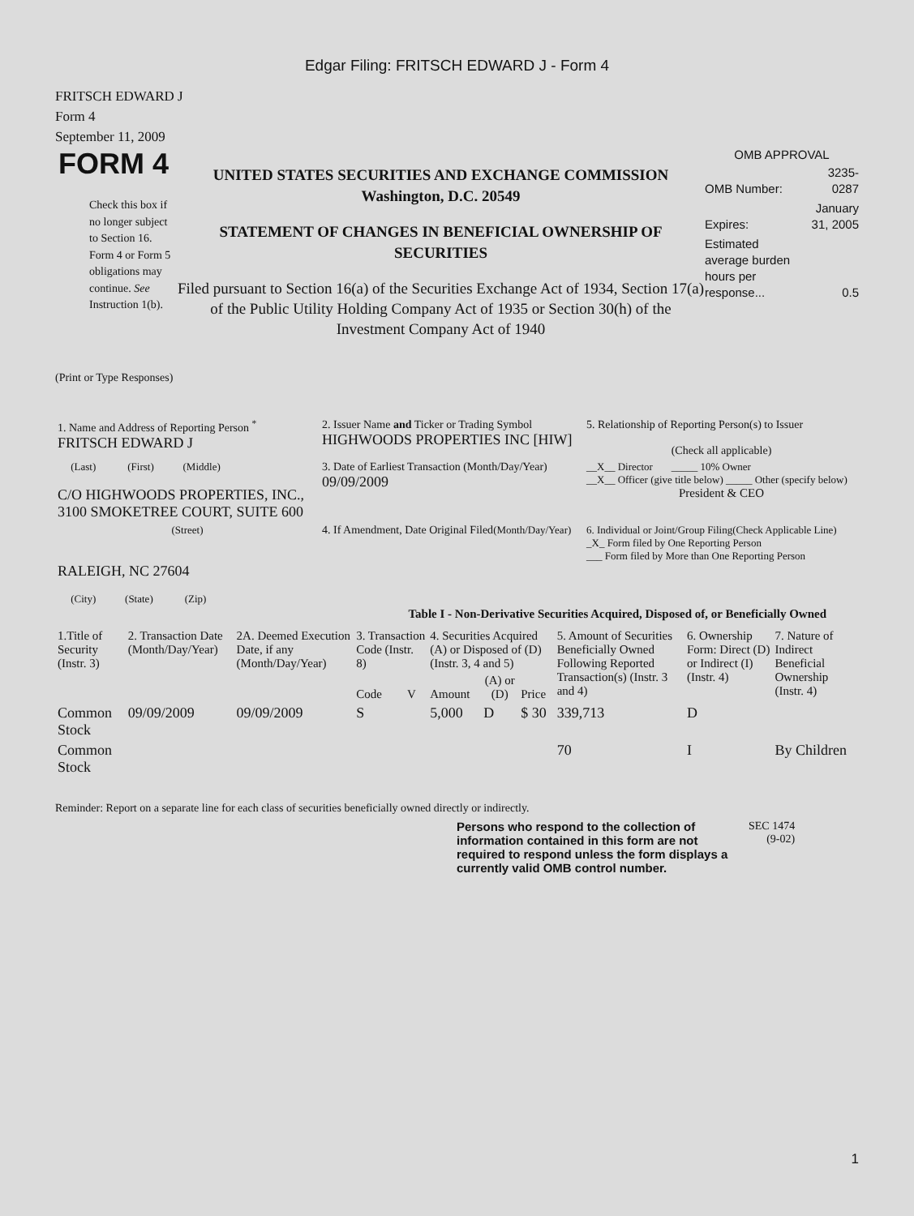Edgar Filing: FRITSCH EDWARD J - Form 4
FRITSCH EDWARD J
Form 4
September 11, 2009
FORM 4
Check this box if no longer subject to Section 16. Form 4 or Form 5 obligations may continue. See Instruction 1(b).
UNITED STATES SECURITIES AND EXCHANGE COMMISSION
Washington, D.C. 20549
STATEMENT OF CHANGES IN BENEFICIAL OWNERSHIP OF SECURITIES
Filed pursuant to Section 16(a) of the Securities Exchange Act of 1934, Section 17(a) of the Public Utility Holding Company Act of 1935 or Section 30(h) of the Investment Company Act of 1940
OMB APPROVAL
| OMB Number: | 3235-0287 |
| Expires: | January 31, 2005 |
| Estimated average burden hours per response... | 0.5 |
(Print or Type Responses)
| 1. Name and Address of Reporting Person <sup>*</sup> FRITSCH EDWARD J | 2. Issuer Name and Ticker or Trading Symbol HIGHWOODS PROPERTIES INC [HIW] | 5. Relationship of Reporting Person(s) to Issuer (Check all applicable) |
| (Last) (First) (Middle) C/O HIGHWOODS PROPERTIES, INC., 3100 SMOKETREE COURT, SUITE 600 | 3. Date of Earliest Transaction (Month/Day/Year) 09/09/2009 | __X__ Director _____ 10% Owner __X__ Officer (give title below) _____ Other (specify below) President & CEO |
| (Street) RALEIGH, NC 27604 (City) (State) (Zip) | 4. If Amendment, Date Original Filed (Month/Day/Year) | 6. Individual or Joint/Group Filing(Check Applicable Line) _X_ Form filed by One Reporting Person ___ Form filed by More than One Reporting Person |
Table I - Non-Derivative Securities Acquired, Disposed of, or Beneficially Owned
| 1.Title of Security (Instr. 3) | 2. Transaction Date (Month/Day/Year) | 2A. Deemed Execution Date, if any (Month/Day/Year) | 3. Transaction Code (Instr. 8) | | 4. Securities Acquired (A) or Disposed of (D) (Instr. 3, 4 and 5) | | | 5. Amount of Securities Beneficially Owned Following Reported Transaction(s) (Instr. 3 and 4) | 6. Ownership Form: Direct (D) or Indirect (I) (Instr. 4) | 7. Nature of Indirect Beneficial Ownership (Instr. 4) |
| --- | --- | --- | --- | --- | --- | --- | --- | --- | --- | --- |
| | | | Code | V | Amount | (A) or (D) | Price | | | |
| Common Stock | 09/09/2009 | 09/09/2009 | S | | 5,000 | D | $ 30 | 339,713 | D | |
| Common Stock | | | | | | | | 70 | I | By Children |
Reminder: Report on a separate line for each class of securities beneficially owned directly or indirectly.
Persons who respond to the collection of information contained in this form are not required to respond unless the form displays a currently valid OMB control number.
SEC 1474
(9-02)
1